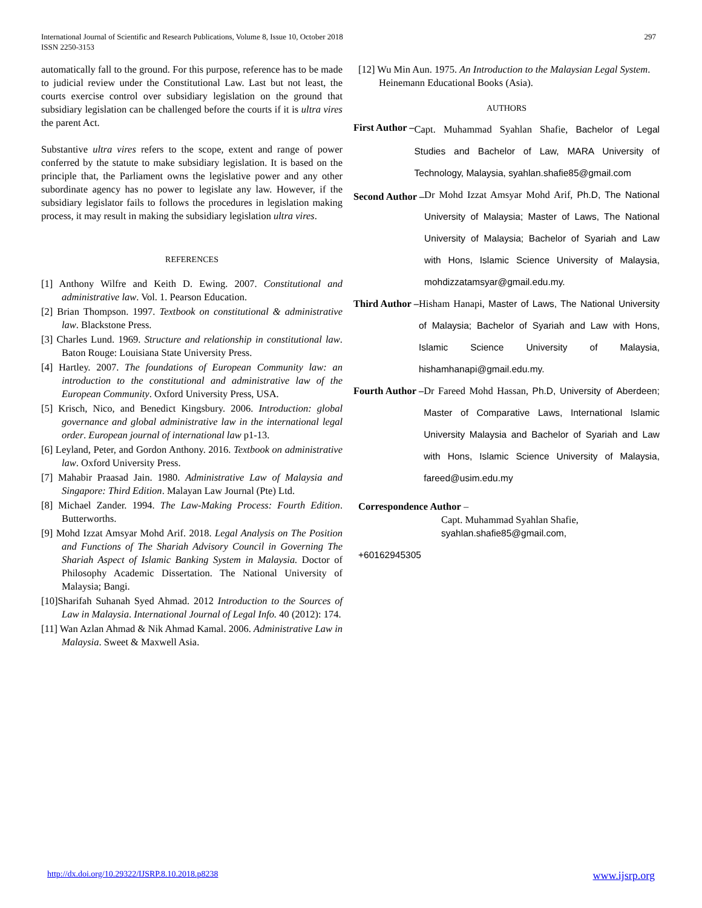International Journal of Scientific and Research Publications, Volume 8, Issue 10, October 2018
ISSN 2250-3153
297
automatically fall to the ground. For this purpose, reference has to be made to judicial review under the Constitutional Law. Last but not least, the courts exercise control over subsidiary legislation on the ground that subsidiary legislation can be challenged before the courts if it is ultra vires the parent Act.
Substantive ultra vires refers to the scope, extent and range of power conferred by the statute to make subsidiary legislation. It is based on the principle that, the Parliament owns the legislative power and any other subordinate agency has no power to legislate any law. However, if the subsidiary legislator fails to follows the procedures in legislation making process, it may result in making the subsidiary legislation ultra vires.
REFERENCES
[1] Anthony Wilfre and Keith D. Ewing. 2007. Constitutional and administrative law. Vol. 1. Pearson Education.
[2] Brian Thompson. 1997. Textbook on constitutional & administrative law. Blackstone Press.
[3] Charles Lund. 1969. Structure and relationship in constitutional law. Baton Rouge: Louisiana State University Press.
[4] Hartley. 2007. The foundations of European Community law: an introduction to the constitutional and administrative law of the European Community. Oxford University Press, USA.
[5] Krisch, Nico, and Benedict Kingsbury. 2006. Introduction: global governance and global administrative law in the international legal order. European journal of international law p1-13.
[6] Leyland, Peter, and Gordon Anthony. 2016. Textbook on administrative law. Oxford University Press.
[7] Mahabir Praasad Jain. 1980. Administrative Law of Malaysia and Singapore: Third Edition. Malayan Law Journal (Pte) Ltd.
[8] Michael Zander. 1994. The Law-Making Process: Fourth Edition. Butterworths.
[9] Mohd Izzat Amsyar Mohd Arif. 2018. Legal Analysis on The Position and Functions of The Shariah Advisory Council in Governing The Shariah Aspect of Islamic Banking System in Malaysia. Doctor of Philosophy Academic Dissertation. The National University of Malaysia; Bangi.
[10]Sharifah Suhanah Syed Ahmad. 2012 Introduction to the Sources of Law in Malaysia. International Journal of Legal Info. 40 (2012): 174.
[11] Wan Azlan Ahmad & Nik Ahmad Kamal. 2006. Administrative Law in Malaysia. Sweet & Maxwell Asia.
[12] Wu Min Aun. 1975. An Introduction to the Malaysian Legal System. Heinemann Educational Books (Asia).
AUTHORS
First Author –
Capt. Muhammad Syahlan Shafie, Bachelor of Legal Studies and Bachelor of Law, MARA University of Technology, Malaysia, syahlan.shafie85@gmail.com
Second Author –
Dr Mohd Izzat Amsyar Mohd Arif, Ph.D, The National University of Malaysia; Master of Laws, The National University of Malaysia; Bachelor of Syariah and Law with Hons, Islamic Science University of Malaysia, mohdizzatamsyar@gmail.edu.my.
Third Author – Hisham Hanapi, Master of Laws, The National University of Malaysia; Bachelor of Syariah and Law with Hons, Islamic Science University of Malaysia, hishamhanapi@gmail.edu.my.
Fourth Author – Dr Fareed Mohd Hassan, Ph.D, University of Aberdeen; Master of Comparative Laws, International Islamic University Malaysia and Bachelor of Syariah and Law with Hons, Islamic Science University of Malaysia, fareed@usim.edu.my
Correspondence Author –
Capt. Muhammad Syahlan Shafie,
syahlan.shafie85@gmail.com,
+60162945305
http://dx.doi.org/10.29322/IJSRP.8.10.2018.p8238 www.ijsrp.org